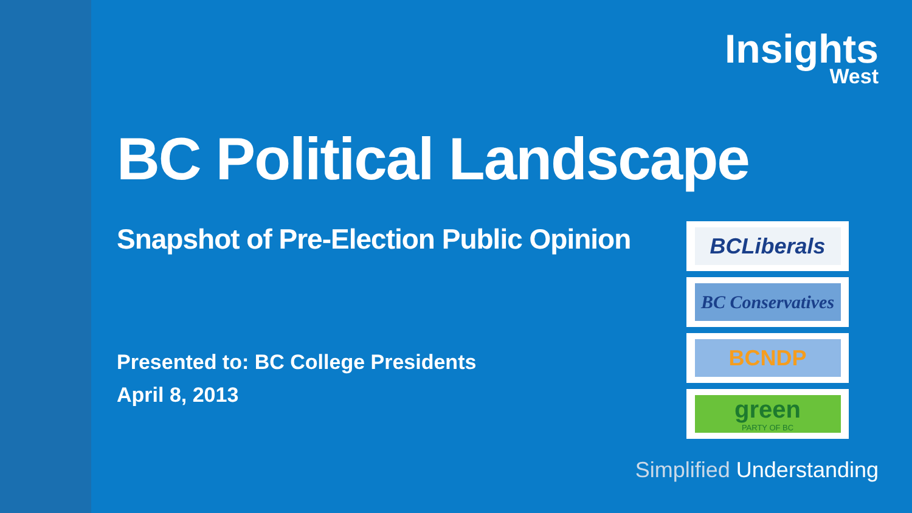Insights
West
BC Political Landscape
Snapshot of Pre-Election Public Opinion
Presented to: BC College Presidents
April 8, 2013
BCLiberals
BC Conservatives
BCNDP
green
PARTY OF BC
Simplified Understanding